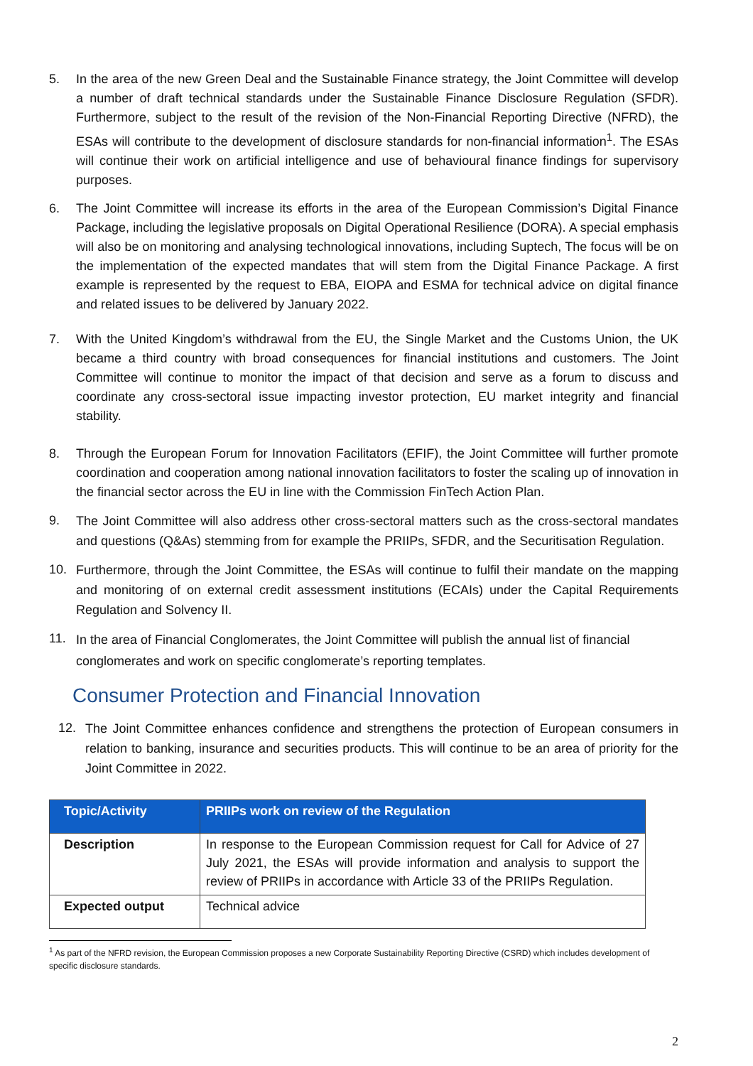5. In the area of the new Green Deal and the Sustainable Finance strategy, the Joint Committee will develop a number of draft technical standards under the Sustainable Finance Disclosure Regulation (SFDR). Furthermore, subject to the result of the revision of the Non-Financial Reporting Directive (NFRD), the ESAs will contribute to the development of disclosure standards for non-financial information<sup>1</sup>. The ESAs will continue their work on artificial intelligence and use of behavioural finance findings for supervisory purposes.
6. The Joint Committee will increase its efforts in the area of the European Commission’s Digital Finance Package, including the legislative proposals on Digital Operational Resilience (DORA). A special emphasis will also be on monitoring and analysing technological innovations, including Suptech, The focus will be on the implementation of the expected mandates that will stem from the Digital Finance Package. A first example is represented by the request to EBA, EIOPA and ESMA for technical advice on digital finance and related issues to be delivered by January 2022.
7. With the United Kingdom’s withdrawal from the EU, the Single Market and the Customs Union, the UK became a third country with broad consequences for financial institutions and customers. The Joint Committee will continue to monitor the impact of that decision and serve as a forum to discuss and coordinate any cross-sectoral issue impacting investor protection, EU market integrity and financial stability.
8. Through the European Forum for Innovation Facilitators (EFIF), the Joint Committee will further promote coordination and cooperation among national innovation facilitators to foster the scaling up of innovation in the financial sector across the EU in line with the Commission FinTech Action Plan.
9.
The Joint Committee will also address other cross-sectoral matters such as the cross-sectoral mandates and questions (Q&As) stemming from for example the PRIIPs, SFDR, and the Securitisation Regulation.
10.
Furthermore, through the Joint Committee, the ESAs will continue to fulfil their mandate on the mapping and monitoring of on external credit assessment institutions (ECAIs) under the Capital Requirements Regulation and Solvency II.
11.
In the area of Financial Conglomerates, the Joint Committee will publish the annual list of financial conglomerates and work on specific conglomerate’s reporting templates.
Consumer Protection and Financial Innovation
12.
The Joint Committee enhances confidence and strengthens the protection of European consumers in relation to banking, insurance and securities products. This will continue to be an area of priority for the Joint Committee in 2022.
| Topic/Activity | PRIIPs work on review of the Regulation |
| Description | In response to the European Commission request for Call for Advice of 27 July 2021, the ESAs will provide information and analysis to support the review of PRIIPs in accordance with Article 33 of the PRIIPs Regulation. |
| Expected output | Technical advice |
<sup>1</sup> As part of the NFRD revision, the European Commission proposes a new Corporate Sustainability Reporting Directive (CSRD) which includes development of specific disclosure standards.
2